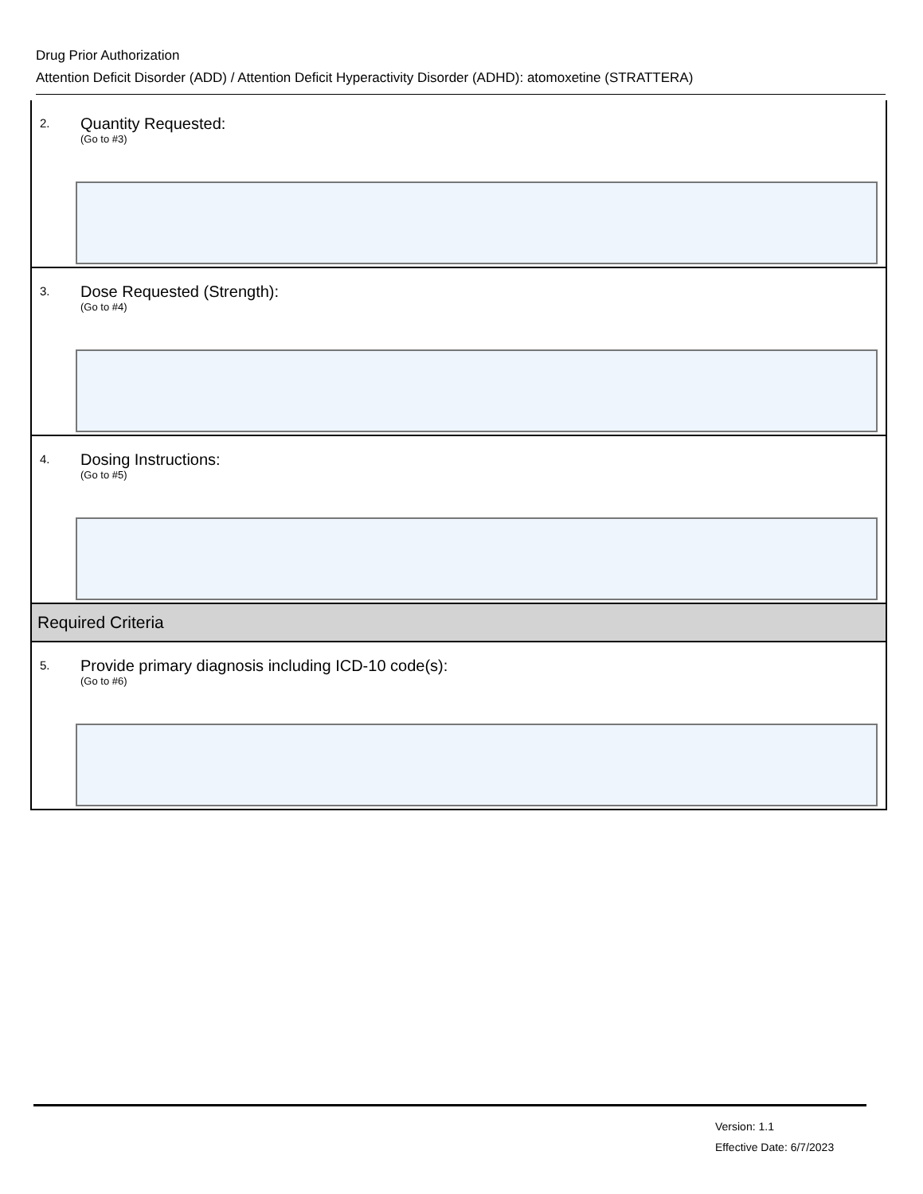Drug Prior Authorization
Attention Deficit Disorder (ADD) / Attention Deficit Hyperactivity Disorder (ADHD): atomoxetine (STRATTERA)
2. Quantity Requested:
(Go to #3)
3.
Dose Requested (Strength):
(Go to #4)
4. Dosing Instructions:
(Go to #5)
Required Criteria
5.
Provide primary diagnosis including ICD-10 code(s):
(Go to #6)
Version: 1.1
Effective Date: 6/7/2023